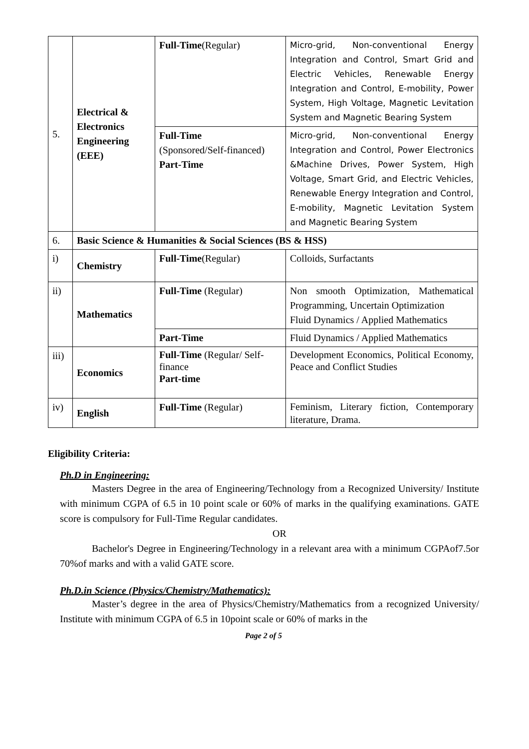| 5. | Electrical & Electronics Engineering (EEE) | Full-Time (Regular) | Micro-grid, Non-conventional Energy Integration and Control, Smart Grid and Electric Vehicles, Renewable Energy Integration and Control, E-mobility, Power System, High Voltage, Magnetic Levitation System and Magnetic Bearing System |
| | | Full-Time (Sponsored/Self-financed) Part-Time | Micro-grid, Non-conventional Energy Integration and Control, Power Electronics &Machine Drives, Power System, High Voltage, Smart Grid, and Electric Vehicles, Renewable Energy Integration and Control, E-mobility, Magnetic Levitation System and Magnetic Bearing System |
| 6. | Basic Science & Humanities & Social Sciences (BS & HSS) | | |
| i) | Chemistry | Full-Time (Regular) | Colloids, Surfactants |
| ii) | Mathematics | Full-Time (Regular) | Non smooth Optimization, Mathematical Programming, Uncertain Optimization Fluid Dynamics / Applied Mathematics |
| | | Part-Time | Fluid Dynamics / Applied Mathematics |
| iii) | Economics | Full-Time (Regular/ Self-finance Part-time | Development Economics, Political Economy, Peace and Conflict Studies |
| iv) | English | Full-Time (Regular) | Feminism, Literary fiction, Contemporary literature, Drama. |
Eligibility Criteria:
Ph.D in Engineering:
Masters Degree in the area of Engineering/Technology from a Recognized University/ Institute with minimum CGPA of 6.5 in 10 point scale or 60% of marks in the qualifying examinations. GATE score is compulsory for Full-Time Regular candidates.
OR
Bachelor's Degree in Engineering/Technology in a relevant area with a minimum CGPAof7.5or 70%of marks and with a valid GATE score.
Ph.D.in Science (Physics/Chemistry/Mathematics):
Master’s degree in the area of Physics/Chemistry/Mathematics from a recognized University/ Institute with minimum CGPA of 6.5 in 10point scale or 60% of marks in the
Page 2 of 5